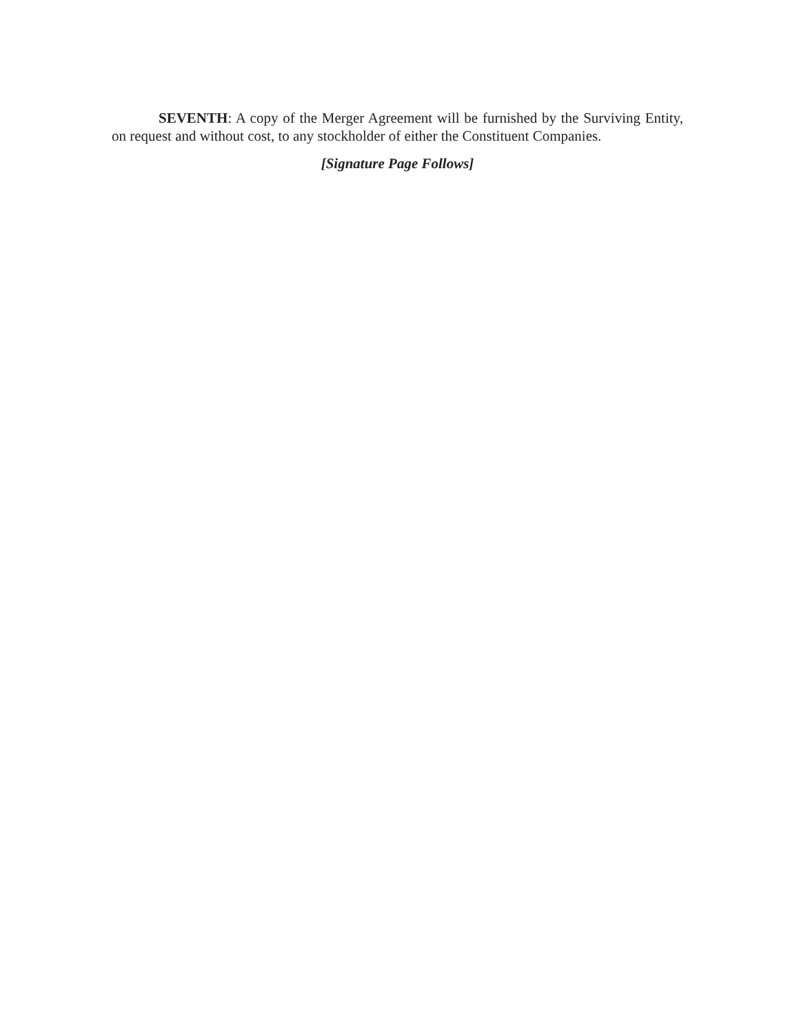SEVENTH: A copy of the Merger Agreement will be furnished by the Surviving Entity, on request and without cost, to any stockholder of either the Constituent Companies.
[Signature Page Follows]